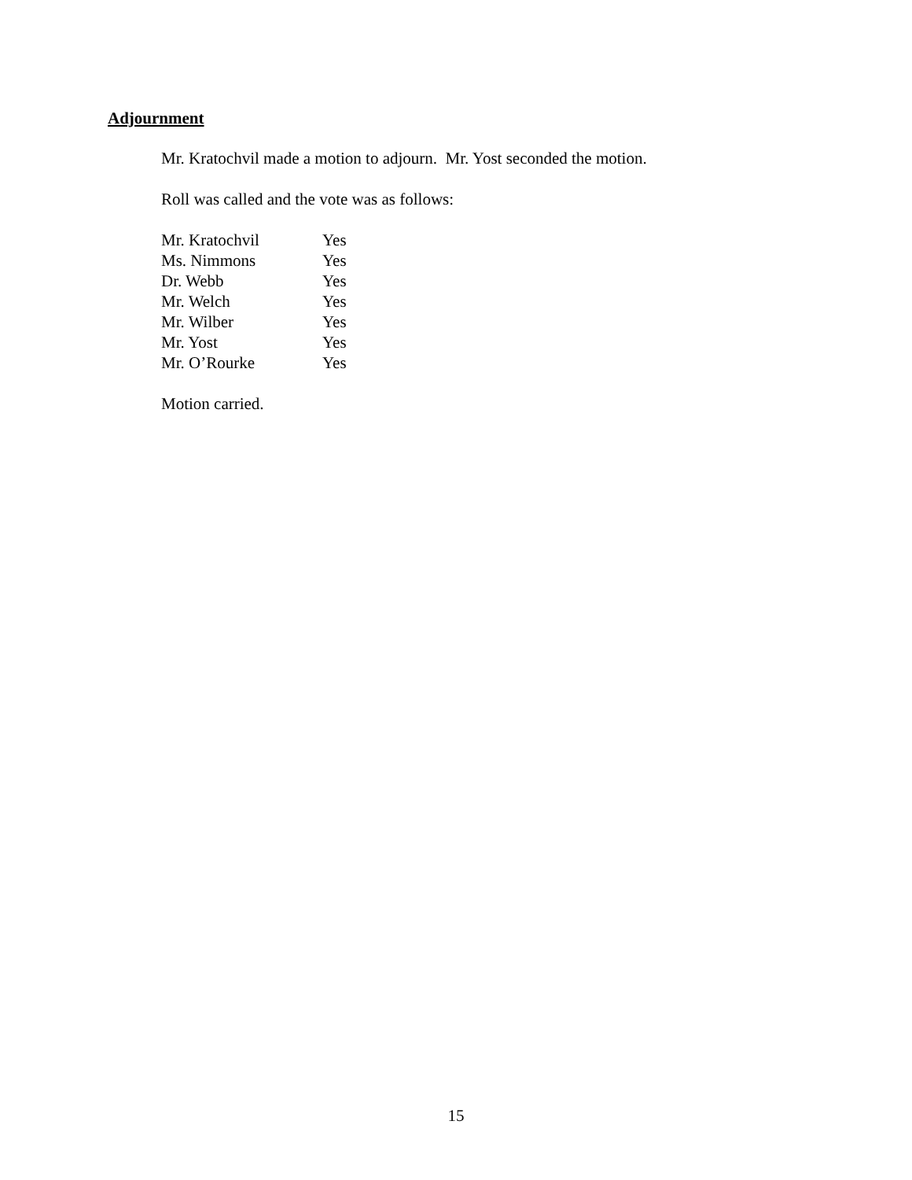Adjournment
Mr. Kratochvil made a motion to adjourn. Mr. Yost seconded the motion.
Roll was called and the vote was as follows:
| Mr. Kratochvil | Yes |
| Ms. Nimmons | Yes |
| Dr. Webb | Yes |
| Mr. Welch | Yes |
| Mr. Wilber | Yes |
| Mr. Yost | Yes |
| Mr. O’Rourke | Yes |
Motion carried.
15